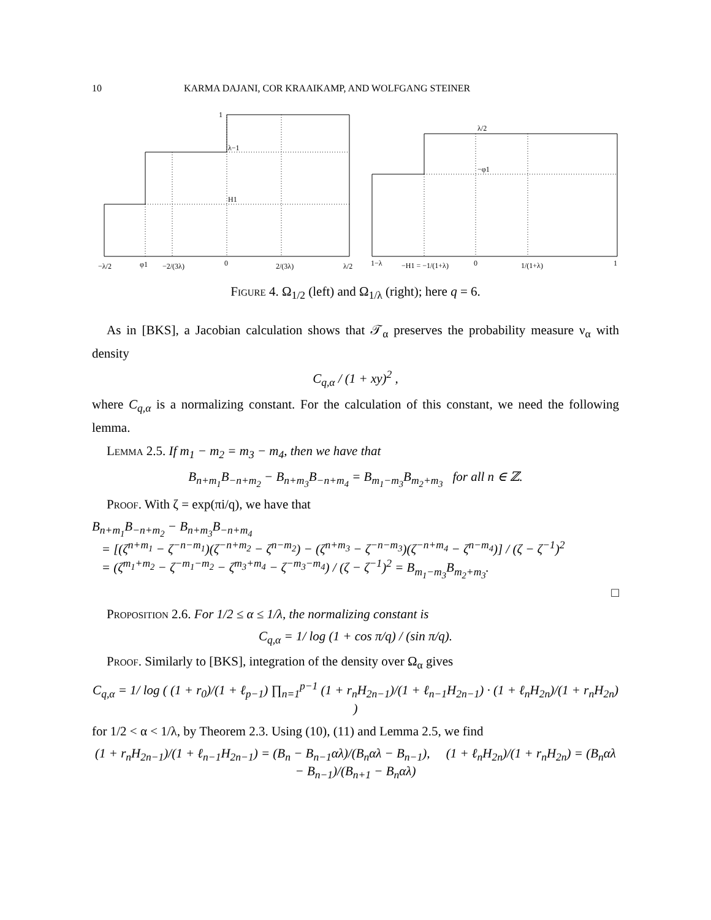10 KARMA DAJANI, COR KRAAIKAMP, AND WOLFGANG STEINER
1
λ−1
H1
−λ/2
φ1
−2/(3λ)
0
2/(3λ)
λ/2
λ/2
−φ1
1−λ
−H1 = −1/(1+λ)
0
1/(1+λ)
1
Figure 4. Ω<sub>1/2</sub> (left) and Ω<sub>1/λ</sub> (right); here q = 6.
As in [BKS], a Jacobian calculation shows that 𝒯<sub>α</sub> preserves the probability measure ν<sub>α</sub> with density
C<sub>q,α</sub> / (1 + xy)<sup>2</sup> ,
where C<sub>q,α</sub> is a normalizing constant. For the calculation of this constant, we need the following lemma.
Lemma 2.5. If m<sub>1</sub> − m<sub>2</sub> = m<sub>3</sub> − m<sub>4</sub>, then we have that
B<sub>n+m<sub>1</sub></sub>B<sub>−n+m<sub>2</sub></sub> − B<sub>n+m<sub>3</sub></sub>B<sub>−n+m<sub>4</sub></sub> = B<sub>m<sub>1</sub>−m<sub>3</sub></sub>B<sub>m<sub>2</sub>+m<sub>3</sub></sub> for all n ∈ ℤ.
Proof. With ζ = exp(πi/q), we have that
B<sub>n+m<sub>1</sub></sub>B<sub>−n+m<sub>2</sub></sub> − B<sub>n+m<sub>3</sub></sub>B<sub>−n+m<sub>4</sub></sub>
= [(ζ<sup>n+m<sub>1</sub></sup> − ζ<sup>−n−m<sub>1</sub></sup>)(ζ<sup>−n+m<sub>2</sub></sup> − ζ<sup>n−m<sub>2</sub></sup>) − (ζ<sup>n+m<sub>3</sub></sup> − ζ<sup>−n−m<sub>3</sub></sup>)(ζ<sup>−n+m<sub>4</sub></sup> − ζ<sup>n−m<sub>4</sub></sup>)] / (ζ − ζ<sup>−1</sup>)<sup>2</sup>
= (ζ<sup>m<sub>1</sub>+m<sub>2</sub></sup> − ζ<sup>−m<sub>1</sub>−m<sub>2</sub></sup> − ζ<sup>m<sub>3</sub>+m<sub>4</sub></sup> − ζ<sup>−m<sub>3</sub>−m<sub>4</sub></sup>) / (ζ − ζ<sup>−1</sup>)<sup>2</sup> = B<sub>m<sub>1</sub>−m<sub>3</sub></sub>B<sub>m<sub>2</sub>+m<sub>3</sub></sub>.
□
Proposition 2.6. For 1/2 ≤ α ≤ 1/λ, the normalizing constant is
C<sub>q,α</sub> = 1/ log (1 + cos π/q) / (sin π/q).
Proof. Similarly to [BKS], integration of the density over Ω<sub>α</sub> gives
C<sub>q,α</sub> = 1/ log ( (1 + r<sub>0</sub>)/(1 + ℓ<sub>p−1</sub>) ∏<sub>n=1</sub><sup>p−1</sup> (1 + r<sub>n</sub>H<sub>2n−1</sub>)/(1 + ℓ<sub>n−1</sub>H<sub>2n−1</sub>) · (1 + ℓ<sub>n</sub>H<sub>2n</sub>)/(1 + r<sub>n</sub>H<sub>2n</sub>) )
for 1/2 < α < 1/λ, by Theorem 2.3. Using (10), (11) and Lemma 2.5, we find
(1 + r<sub>n</sub>H<sub>2n−1</sub>)/(1 + ℓ<sub>n−1</sub>H<sub>2n−1</sub>) = (B<sub>n</sub> − B<sub>n−1</sub>αλ)/(B<sub>n</sub>αλ − B<sub>n−1</sub>), (1 + ℓ<sub>n</sub>H<sub>2n</sub>)/(1 + r<sub>n</sub>H<sub>2n</sub>) = (B<sub>n</sub>αλ − B<sub>n−1</sub>)/(B<sub>n+1</sub> − B<sub>n</sub>αλ)